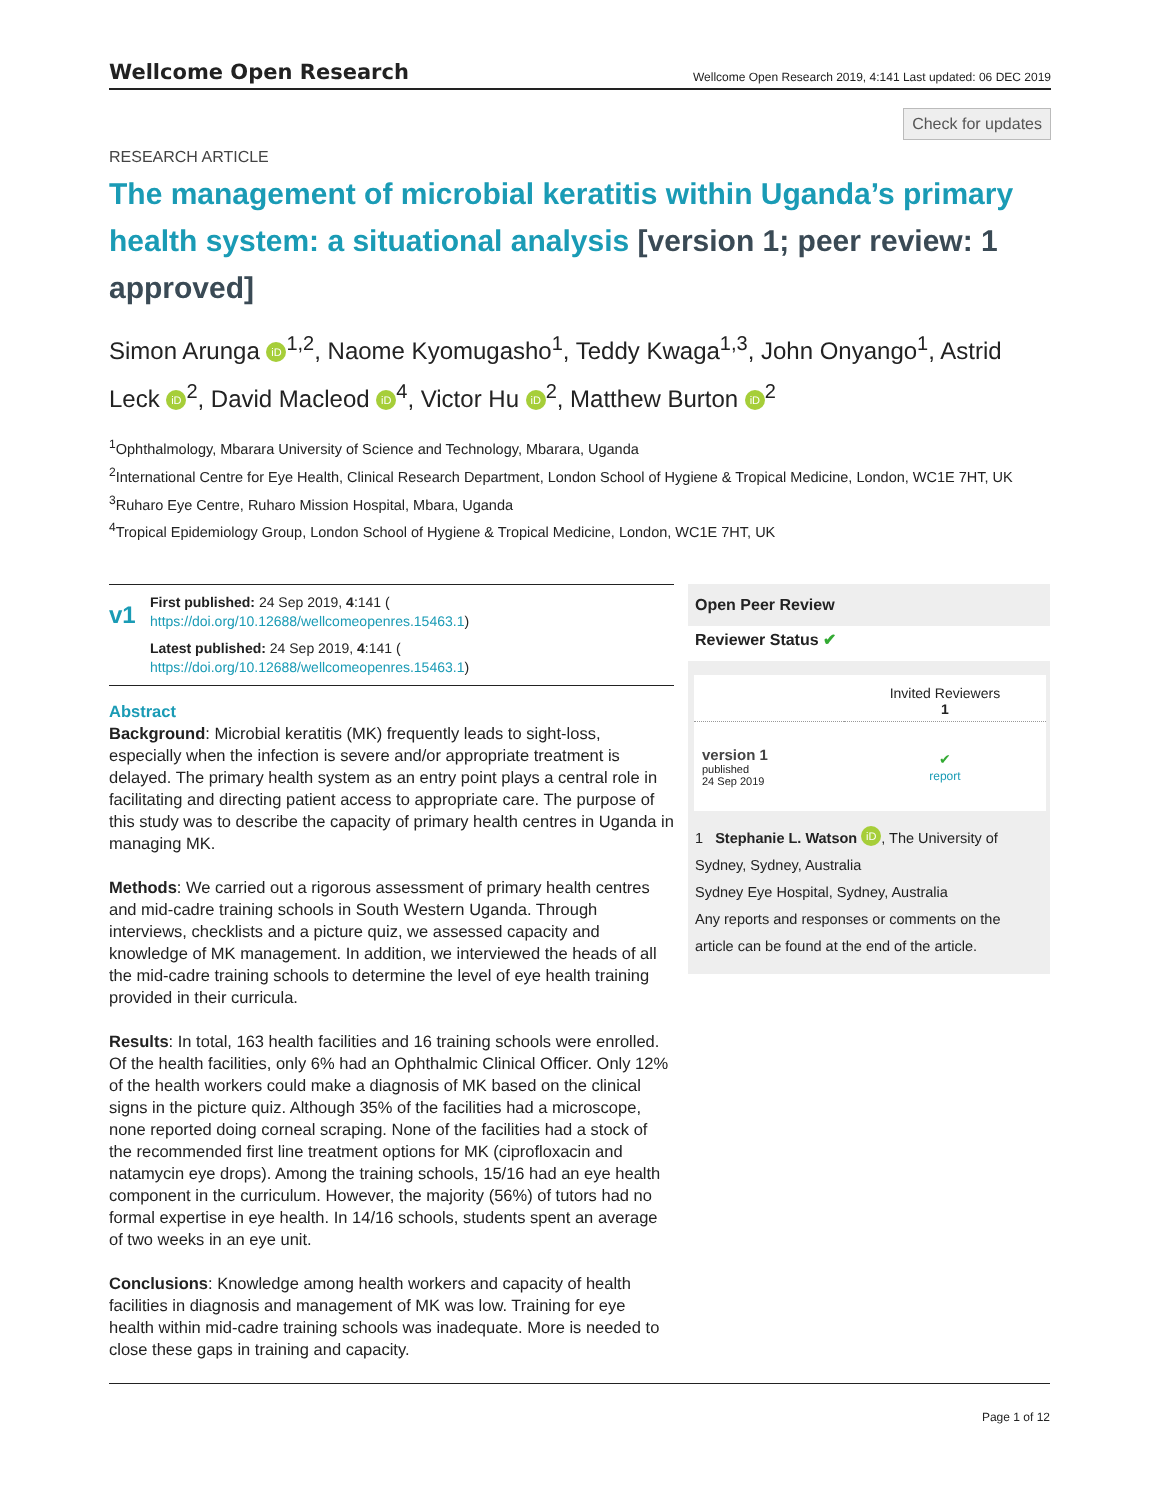Wellcome Open Research
Wellcome Open Research 2019, 4:141 Last updated: 06 DEC 2019
Check for updates
RESEARCH ARTICLE
The management of microbial keratitis within Uganda’s primary health system: a situational analysis [version 1; peer review: 1 approved]
Simon Arunga iD<sup>1,2</sup>, Naome Kyomugasho<sup>1</sup>, Teddy Kwaga<sup>1,3</sup>, John Onyango<sup>1</sup>, Astrid Leck iD<sup>2</sup>, David Macleod iD<sup>4</sup>, Victor Hu iD<sup>2</sup>, Matthew Burton iD<sup>2</sup>
<sup>1</sup> Ophthalmology, Mbarara University of Science and Technology, Mbarara, Uganda
<sup>2</sup> International Centre for Eye Health, Clinical Research Department, London School of Hygiene & Tropical Medicine, London, WC1E 7HT, UK
<sup>3</sup> Ruharo Eye Centre, Ruharo Mission Hospital, Mbara, Uganda
<sup>4</sup> Tropical Epidemiology Group, London School of Hygiene & Tropical Medicine, London, WC1E 7HT, UK
v1
First published: 24 Sep 2019, 4:141 (
https://doi.org/10.12688/wellcomeopenres.15463.1)
Latest published: 24 Sep 2019, 4:141 (
https://doi.org/10.12688/wellcomeopenres.15463.1)
Abstract
Background: Microbial keratitis (MK) frequently leads to sight-loss, especially when the infection is severe and/or appropriate treatment is delayed. The primary health system as an entry point plays a central role in facilitating and directing patient access to appropriate care. The purpose of this study was to describe the capacity of primary health centres in Uganda in managing MK.
Methods: We carried out a rigorous assessment of primary health centres and mid-cadre training schools in South Western Uganda. Through interviews, checklists and a picture quiz, we assessed capacity and knowledge of MK management. In addition, we interviewed the heads of all the mid-cadre training schools to determine the level of eye health training provided in their curricula.
Results: In total, 163 health facilities and 16 training schools were enrolled. Of the health facilities, only 6% had an Ophthalmic Clinical Officer. Only 12% of the health workers could make a diagnosis of MK based on the clinical signs in the picture quiz. Although 35% of the facilities had a microscope, none reported doing corneal scraping. None of the facilities had a stock of the recommended first line treatment options for MK (ciprofloxacin and natamycin eye drops). Among the training schools, 15/16 had an eye health component in the curriculum. However, the majority (56%) of tutors had no formal expertise in eye health. In 14/16 schools, students spent an average of two weeks in an eye unit.
Conclusions: Knowledge among health workers and capacity of health facilities in diagnosis and management of MK was low. Training for eye health within mid-cadre training schools was inadequate. More is needed to close these gaps in training and capacity.
Open Peer Review
Reviewer Status ✔
| | Invited Reviewers 1 |
| --- | --- |
| version 1 published 24 Sep 2019 | ✔ report |
1 Stephanie L. Watson iD, The University of Sydney, Sydney, Australia
Sydney Eye Hospital, Sydney, Australia
Any reports and responses or comments on the article can be found at the end of the article.
Page 1 of 12